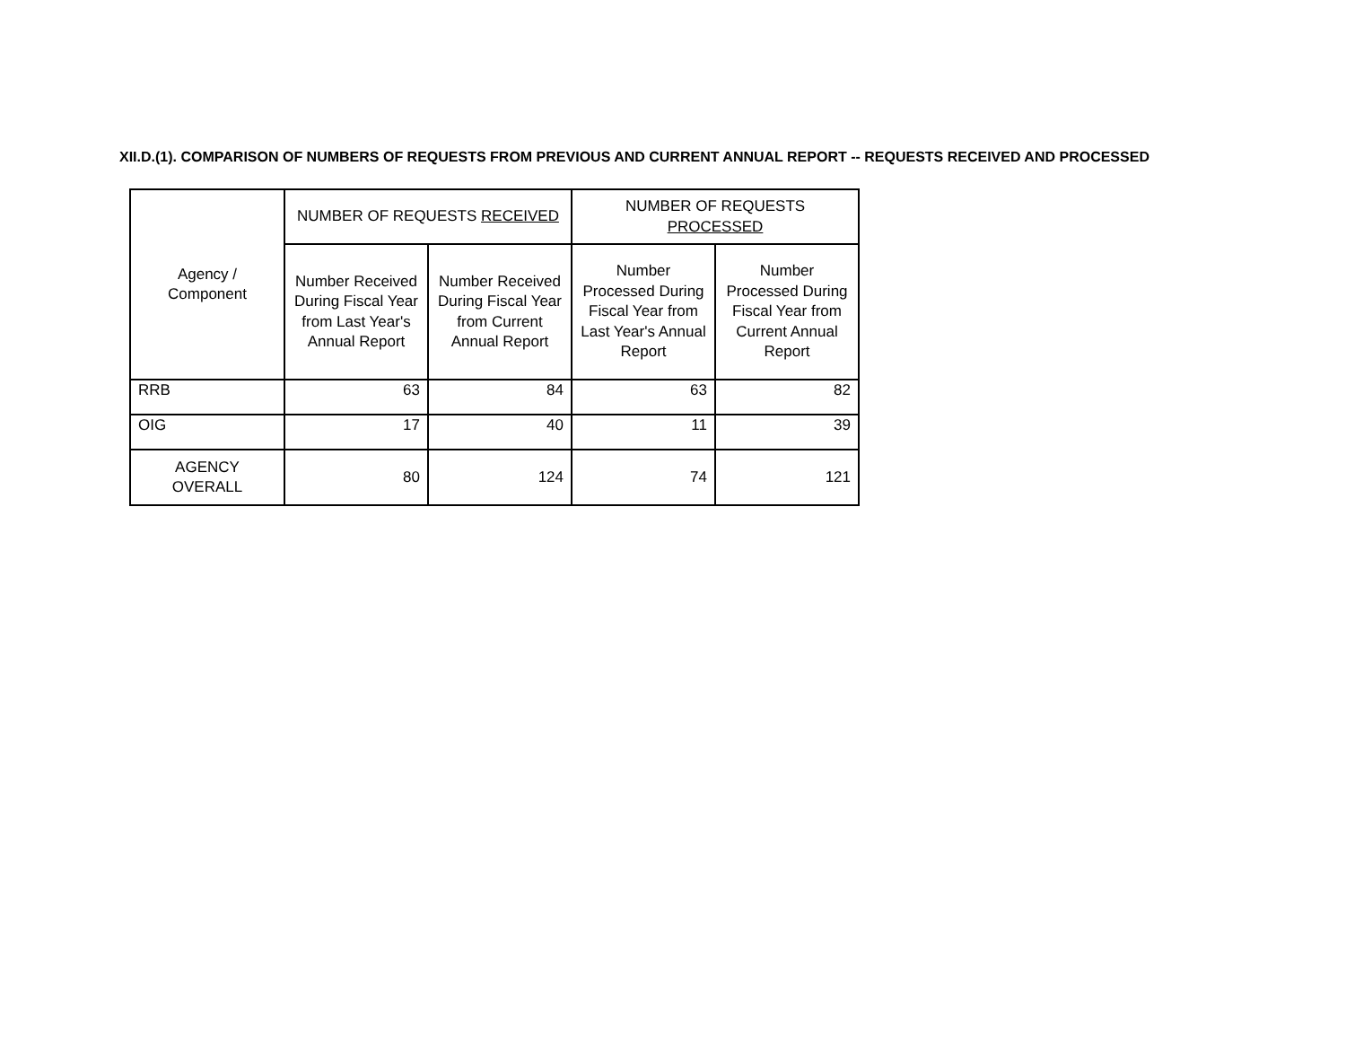XII.D.(1). COMPARISON OF NUMBERS OF REQUESTS FROM PREVIOUS AND CURRENT ANNUAL REPORT -- REQUESTS RECEIVED AND PROCESSED
| Agency / Component | NUMBER OF REQUESTS RECEIVED | | NUMBER OF REQUESTS PROCESSED | |
| --- | --- | --- | --- | --- |
| | Number Received During Fiscal Year from Last Year's Annual Report | Number Received During Fiscal Year from Current Annual Report | Number Processed During Fiscal Year from Last Year's Annual Report | Number Processed During Fiscal Year from Current Annual Report |
| RRB | 63 | 84 | 63 | 82 |
| OIG | 17 | 40 | 11 | 39 |
| AGENCY OVERALL | 80 | 124 | 74 | 121 |